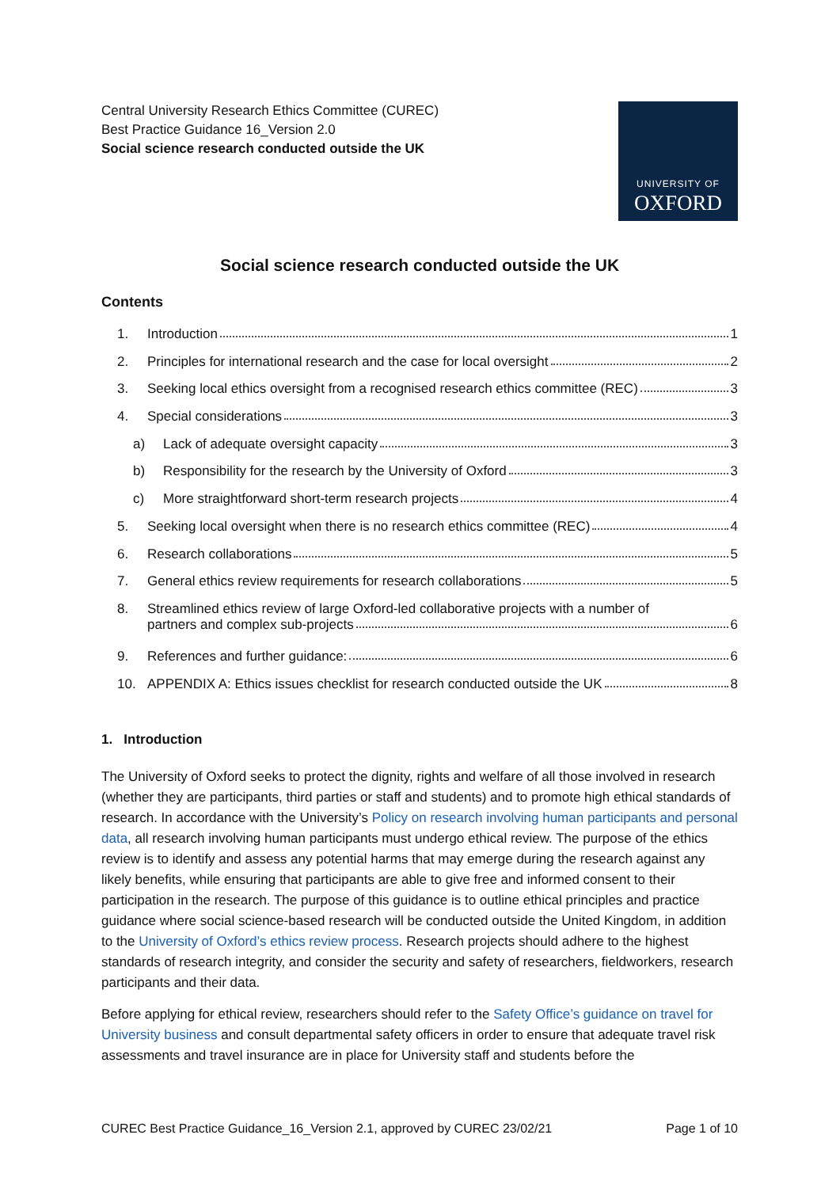Central University Research Ethics Committee (CUREC)
Best Practice Guidance 16_Version 2.0
Social science research conducted outside the UK
UNIVERSITY OF
OXFORD
Social science research conducted outside the UK
Contents
1. Introduction 1
2. Principles for international research and the case for local oversight 2
3. Seeking local ethics oversight from a recognised research ethics committee (REC) 3
4. Special considerations 3
a) Lack of adequate oversight capacity 3
b) Responsibility for the research by the University of Oxford 3
c) More straightforward short-term research projects 4
5. Seeking local oversight when there is no research ethics committee (REC) 4
6. Research collaborations 5
7. General ethics review requirements for research collaborations 5
8. Streamlined ethics review of large Oxford-led collaborative projects with a number of
partners and complex sub-projects 6
9. References and further guidance: 6
10. APPENDIX A: Ethics issues checklist for research conducted outside the UK 8
1. Introduction
The University of Oxford seeks to protect the dignity, rights and welfare of all those involved in research (whether they are participants, third parties or staff and students) and to promote high ethical standards of research. In accordance with the University’s Policy on research involving human participants and personal data, all research involving human participants must undergo ethical review. The purpose of the ethics review is to identify and assess any potential harms that may emerge during the research against any likely benefits, while ensuring that participants are able to give free and informed consent to their participation in the research. The purpose of this guidance is to outline ethical principles and practice guidance where social science-based research will be conducted outside the United Kingdom, in addition to the University of Oxford’s ethics review process. Research projects should adhere to the highest standards of research integrity, and consider the security and safety of researchers, fieldworkers, research participants and their data.
Before applying for ethical review, researchers should refer to the Safety Office’s guidance on travel for University business and consult departmental safety officers in order to ensure that adequate travel risk assessments and travel insurance are in place for University staff and students before the
CUREC Best Practice Guidance_16_Version 2.1, approved by CUREC 23/02/21 Page 1 of 10